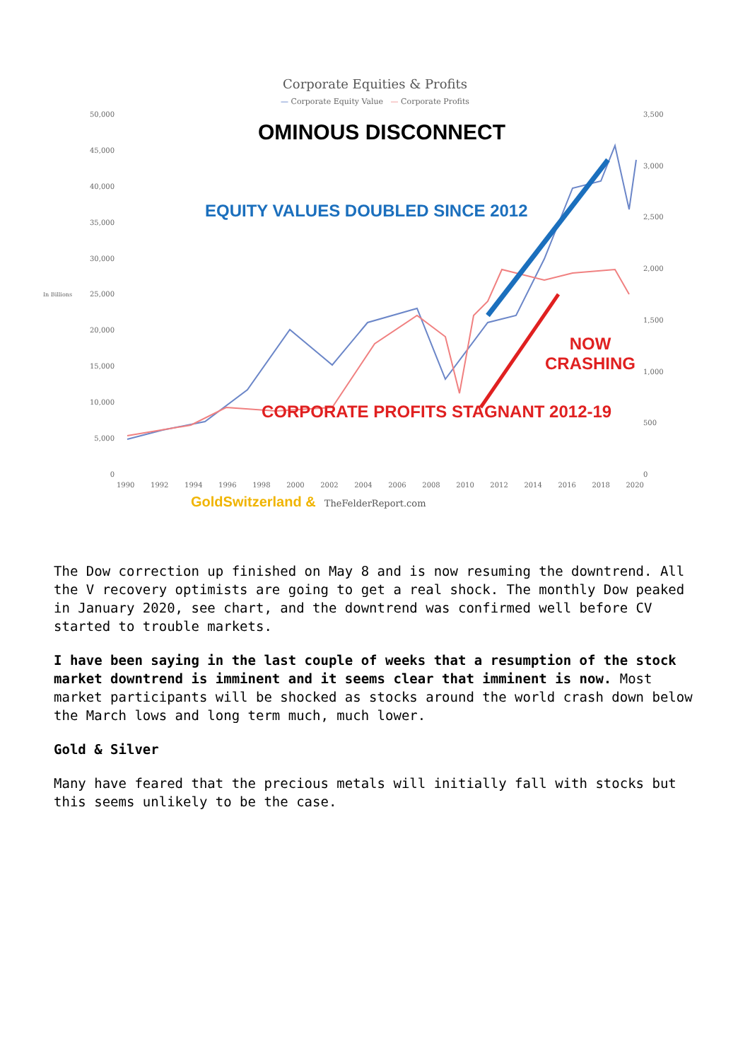Corporate Equities & Profits
— Corporate Equity Value — Corporate Profits
In Billions
50,000
45,000
40,000
35,000
30,000
25,000
20,000
15,000
10,000
5,000
0
OMINOUS DISCONNECT
EQUITY VALUES DOUBLED SINCE 2012
NOW CRASHING
CORPORATE PROFITS STAGNANT 2012-19
3,500
3,000
2,500
2,000
1,500
1,000
500
0
1990 1992 1994 1996 1998 2000 2002 2004 2006 2008 2010 2012 2014 2016 2018 2020
GoldSwitzerland & TheFelderReport.com
The Dow correction up finished on May 8 and is now resuming the downtrend. All the V recovery optimists are going to get a real shock. The monthly Dow peaked in January 2020, see chart, and the downtrend was confirmed well before CV started to trouble markets.
I have been saying in the last couple of weeks that a resumption of the stock market downtrend is imminent and it seems clear that imminent is now. Most market participants will be shocked as stocks around the world crash down below the March lows and long term much, much lower.
Gold & Silver
Many have feared that the precious metals will initially fall with stocks but this seems unlikely to be the case.